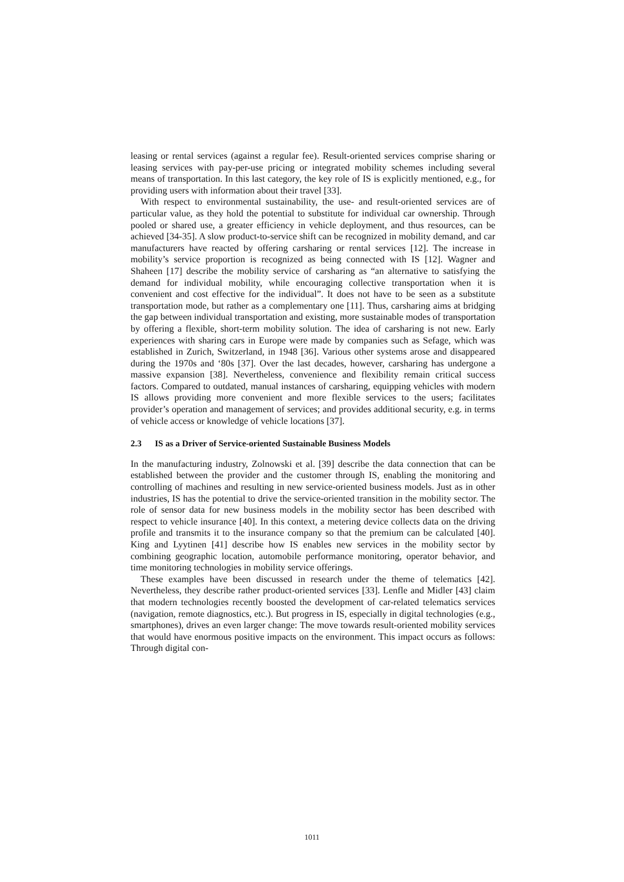leasing or rental services (against a regular fee). Result-oriented services comprise sharing or leasing services with pay-per-use pricing or integrated mobility schemes including several means of transportation. In this last category, the key role of IS is explicitly mentioned, e.g., for providing users with information about their travel [33].
With respect to environmental sustainability, the use- and result-oriented services are of particular value, as they hold the potential to substitute for individual car ownership. Through pooled or shared use, a greater efficiency in vehicle deployment, and thus resources, can be achieved [34-35]. A slow product-to-service shift can be recognized in mobility demand, and car manufacturers have reacted by offering carsharing or rental services [12]. The increase in mobility’s service proportion is recognized as being connected with IS [12]. Wagner and Shaheen [17] describe the mobility service of carsharing as “an alternative to satisfying the demand for individual mobility, while encouraging collective transportation when it is convenient and cost effective for the individual”. It does not have to be seen as a substitute transportation mode, but rather as a complementary one [11]. Thus, carsharing aims at bridging the gap between individual transportation and existing, more sustainable modes of transportation by offering a flexible, short-term mobility solution. The idea of carsharing is not new. Early experiences with sharing cars in Europe were made by companies such as Sefage, which was established in Zurich, Switzerland, in 1948 [36]. Various other systems arose and disappeared during the 1970s and ‘80s [37]. Over the last decades, however, carsharing has undergone a massive expansion [38]. Nevertheless, convenience and flexibility remain critical success factors. Compared to outdated, manual instances of carsharing, equipping vehicles with modern IS allows providing more convenient and more flexible services to the users; facilitates provider’s operation and management of services; and provides additional security, e.g. in terms of vehicle access or knowledge of vehicle locations [37].
2.3 IS as a Driver of Service-oriented Sustainable Business Models
In the manufacturing industry, Zolnowski et al. [39] describe the data connection that can be established between the provider and the customer through IS, enabling the monitoring and controlling of machines and resulting in new service-oriented business models. Just as in other industries, IS has the potential to drive the service-oriented transition in the mobility sector. The role of sensor data for new business models in the mobility sector has been described with respect to vehicle insurance [40]. In this context, a metering device collects data on the driving profile and transmits it to the insurance company so that the premium can be calculated [40]. King and Lyytinen [41] describe how IS enables new services in the mobility sector by combining geographic location, automobile performance monitoring, operator behavior, and time monitoring technologies in mobility service offerings.
These examples have been discussed in research under the theme of telematics [42]. Nevertheless, they describe rather product-oriented services [33]. Lenfle and Midler [43] claim that modern technologies recently boosted the development of car-related telematics services (navigation, remote diagnostics, etc.). But progress in IS, especially in digital technologies (e.g., smartphones), drives an even larger change: The move towards result-oriented mobility services that would have enormous positive impacts on the environment. This impact occurs as follows: Through digital con-
1011